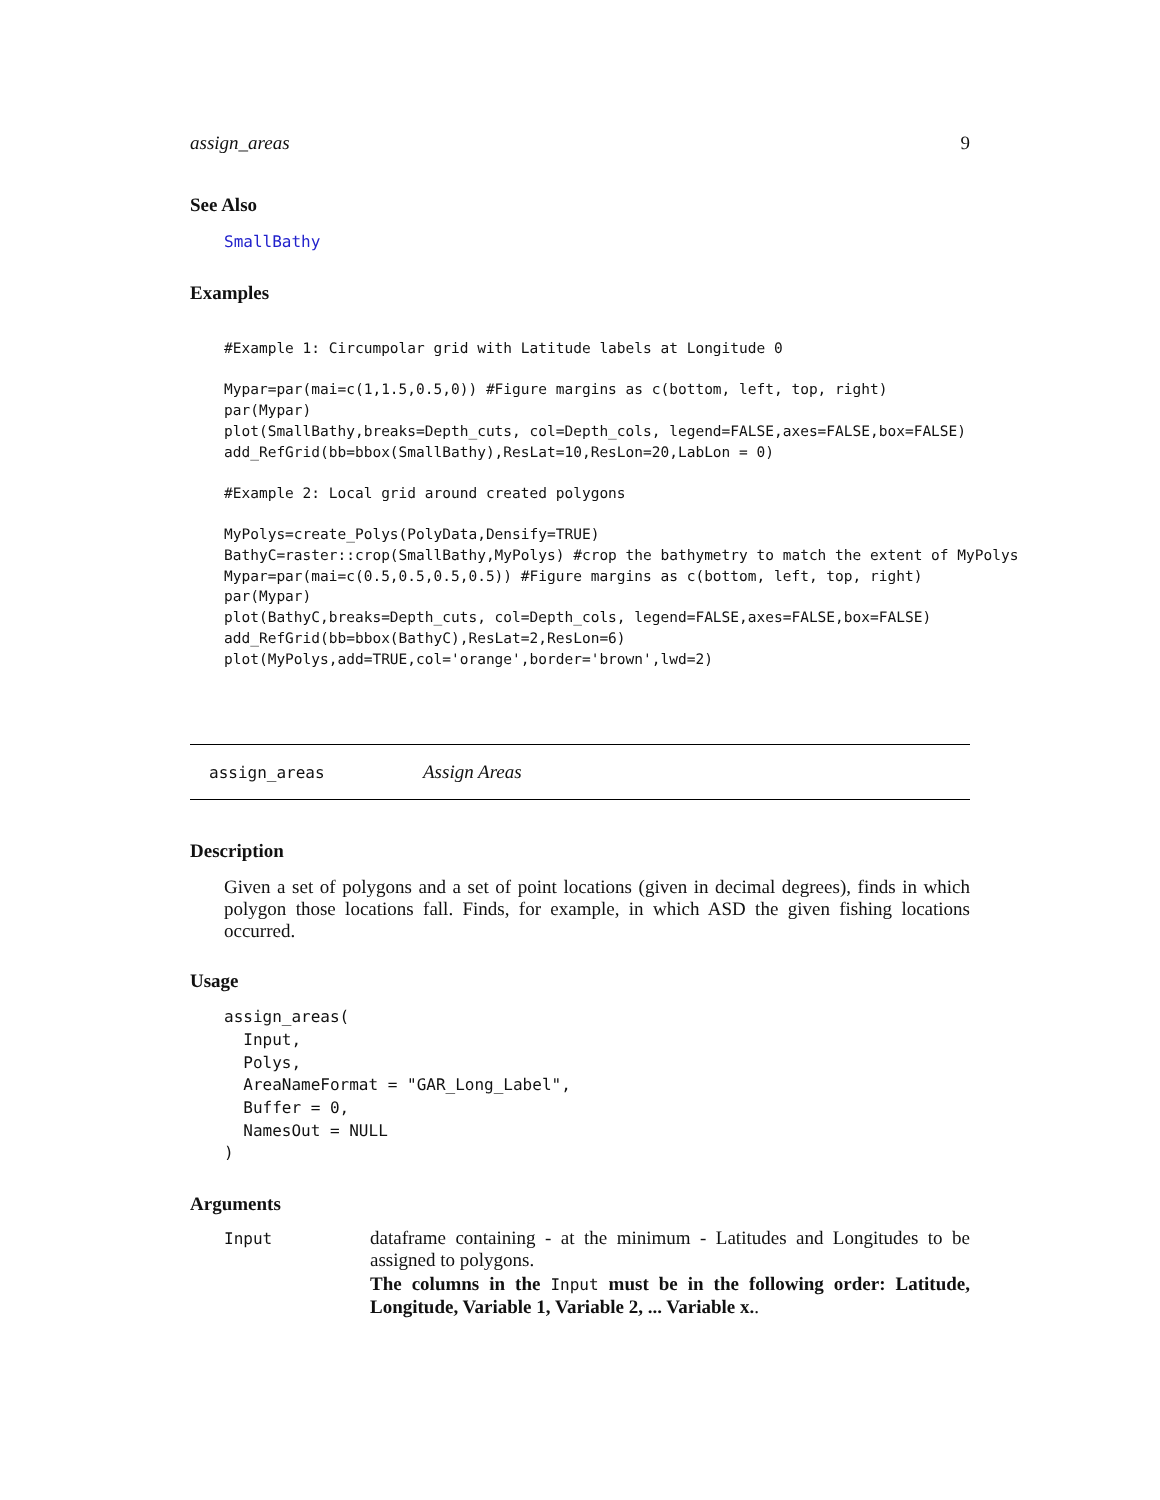assign_areas 9
See Also
SmallBathy
Examples
#Example 1: Circumpolar grid with Latitude labels at Longitude 0

Mypar=par(mai=c(1,1.5,0.5,0)) #Figure margins as c(bottom, left, top, right)
par(Mypar)
plot(SmallBathy,breaks=Depth_cuts, col=Depth_cols, legend=FALSE,axes=FALSE,box=FALSE)
add_RefGrid(bb=bbox(SmallBathy),ResLat=10,ResLon=20,LabLon = 0)

#Example 2: Local grid around created polygons

MyPolys=create_Polys(PolyData,Densify=TRUE)
BathyC=raster::crop(SmallBathy,MyPolys) #crop the bathymetry to match the extent of MyPolys
Mypar=par(mai=c(0.5,0.5,0.5,0.5)) #Figure margins as c(bottom, left, top, right)
par(Mypar)
plot(BathyC,breaks=Depth_cuts, col=Depth_cols, legend=FALSE,axes=FALSE,box=FALSE)
add_RefGrid(bb=bbox(BathyC),ResLat=2,ResLon=6)
plot(MyPolys,add=TRUE,col='orange',border='brown',lwd=2)
assign_areas Assign Areas
Description
Given a set of polygons and a set of point locations (given in decimal degrees), finds in which polygon those locations fall. Finds, for example, in which ASD the given fishing locations occurred.
Usage
assign_areas(
  Input,
  Polys,
  AreaNameFormat = "GAR_Long_Label",
  Buffer = 0,
  NamesOut = NULL
)
Arguments
| Input | dataframe containing - at the minimum - Latitudes and Longitudes to be assigned to polygons. The columns in the Input must be in the following order: Latitude, Longitude, Variable 1, Variable 2, ... Variable x. . |